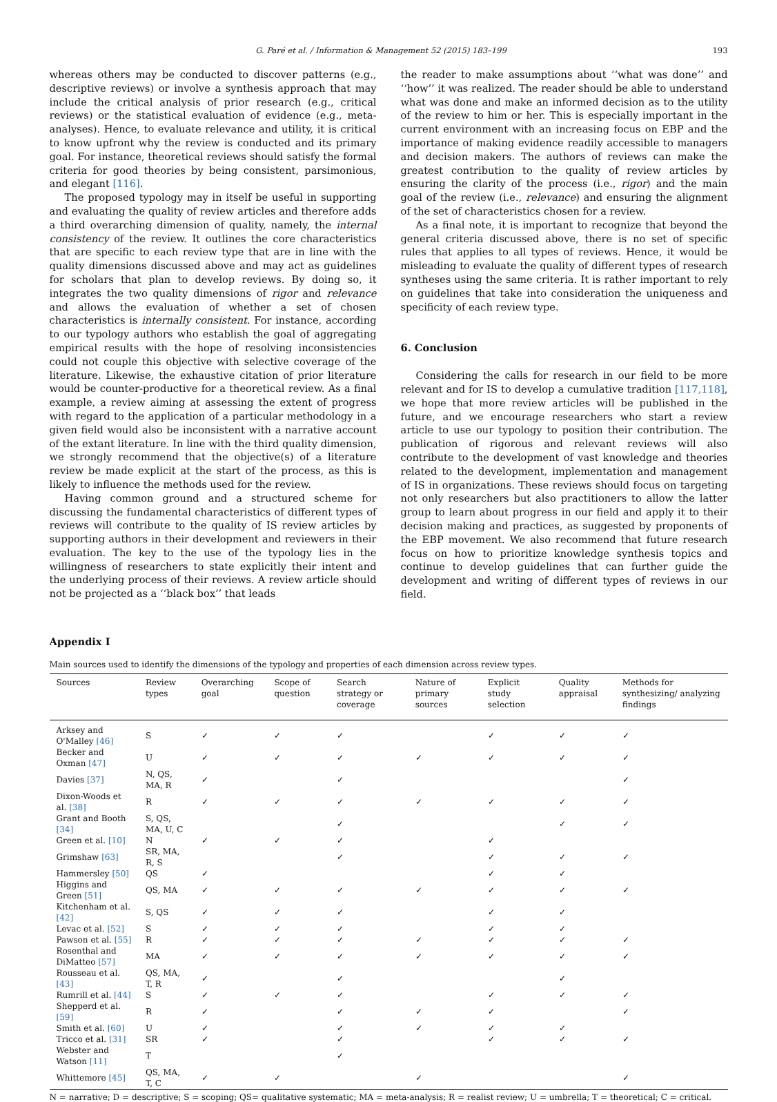G. Paré et al. / Information & Management 52 (2015) 183–199 193
whereas others may be conducted to discover patterns (e.g., descriptive reviews) or involve a synthesis approach that may include the critical analysis of prior research (e.g., critical reviews) or the statistical evaluation of evidence (e.g., meta-analyses). Hence, to evaluate relevance and utility, it is critical to know upfront why the review is conducted and its primary goal. For instance, theoretical reviews should satisfy the formal criteria for good theories by being consistent, parsimonious, and elegant [116].
The proposed typology may in itself be useful in supporting and evaluating the quality of review articles and therefore adds a third overarching dimension of quality, namely, the internal consistency of the review. It outlines the core characteristics that are specific to each review type that are in line with the quality dimensions discussed above and may act as guidelines for scholars that plan to develop reviews. By doing so, it integrates the two quality dimensions of rigor and relevance and allows the evaluation of whether a set of chosen characteristics is internally consistent. For instance, according to our typology authors who establish the goal of aggregating empirical results with the hope of resolving inconsistencies could not couple this objective with selective coverage of the literature. Likewise, the exhaustive citation of prior literature would be counter-productive for a theoretical review. As a final example, a review aiming at assessing the extent of progress with regard to the application of a particular methodology in a given field would also be inconsistent with a narrative account of the extant literature. In line with the third quality dimension, we strongly recommend that the objective(s) of a literature review be made explicit at the start of the process, as this is likely to influence the methods used for the review.
Having common ground and a structured scheme for discussing the fundamental characteristics of different types of reviews will contribute to the quality of IS review articles by supporting authors in their development and reviewers in their evaluation. The key to the use of the typology lies in the willingness of researchers to state explicitly their intent and the underlying process of their reviews. A review article should not be projected as a ‘‘black box’’ that leads
the reader to make assumptions about ‘‘what was done’’ and ‘‘how’’ it was realized. The reader should be able to understand what was done and make an informed decision as to the utility of the review to him or her. This is especially important in the current environment with an increasing focus on EBP and the importance of making evidence readily accessible to managers and decision makers. The authors of reviews can make the greatest contribution to the quality of review articles by ensuring the clarity of the process (i.e., rigor) and the main goal of the review (i.e., relevance) and ensuring the alignment of the set of characteristics chosen for a review.
As a final note, it is important to recognize that beyond the general criteria discussed above, there is no set of specific rules that applies to all types of reviews. Hence, it would be misleading to evaluate the quality of different types of research syntheses using the same criteria. It is rather important to rely on guidelines that take into consideration the uniqueness and specificity of each review type.
6. Conclusion
Considering the calls for research in our field to be more relevant and for IS to develop a cumulative tradition [117,118], we hope that more review articles will be published in the future, and we encourage researchers who start a review article to use our typology to position their contribution. The publication of rigorous and relevant reviews will also contribute to the development of vast knowledge and theories related to the development, implementation and management of IS in organizations. These reviews should focus on targeting not only researchers but also practitioners to allow the latter group to learn about progress in our field and apply it to their decision making and practices, as suggested by proponents of the EBP movement. We also recommend that future research focus on how to prioritize knowledge synthesis topics and continue to develop guidelines that can further guide the development and writing of different types of reviews in our field.
Appendix I
Main sources used to identify the dimensions of the typology and properties of each dimension across review types.
| Sources | Review types | Overarching goal | Scope of question | Search strategy or coverage | Nature of primary sources | Explicit study selection | Quality appraisal | Methods for synthesizing/ analyzing findings |
| --- | --- | --- | --- | --- | --- | --- | --- | --- |
| Arksey and O'Malley [46] | S | ✓ | ✓ | ✓ | | ✓ | ✓ | ✓ |
| Becker and Oxman [47] | U | ✓ | ✓ | ✓ | ✓ | ✓ | ✓ | ✓ |
| Davies [37] | N, QS, MA, R | ✓ | | ✓ | | | | ✓ |
| Dixon-Woods et al. [38] | R | ✓ | ✓ | ✓ | ✓ | ✓ | ✓ | ✓ |
| Grant and Booth [34] | S, QS, MA, U, C | | | ✓ | | | ✓ | ✓ |
| Green et al. [10] | N | ✓ | ✓ | ✓ | | ✓ | | |
| Grimshaw [63] | SR, MA, R, S | | | ✓ | | ✓ | ✓ | ✓ |
| Hammersley [50] | QS | ✓ | | | | ✓ | ✓ | |
| Higgins and Green [51] | QS, MA | ✓ | ✓ | ✓ | ✓ | ✓ | ✓ | ✓ |
| Kitchenham et al. [42] | S, QS | ✓ | ✓ | ✓ | | ✓ | ✓ | |
| Levac et al. [52] | S | ✓ | ✓ | ✓ | | ✓ | ✓ | |
| Pawson et al. [55] | R | ✓ | ✓ | ✓ | ✓ | ✓ | ✓ | ✓ |
| Rosenthal and DiMatteo [57] | MA | ✓ | ✓ | ✓ | ✓ | ✓ | ✓ | ✓ |
| Rousseau et al. [43] | QS, MA, T, R | ✓ | | ✓ | | | ✓ | |
| Rumrill et al. [44] | S | ✓ | ✓ | ✓ | | ✓ | ✓ | ✓ |
| Shepperd et al. [59] | R | ✓ | | ✓ | ✓ | ✓ | | ✓ |
| Smith et al. [60] | U | ✓ | | ✓ | ✓ | ✓ | ✓ | |
| Tricco et al. [31] | SR | ✓ | | ✓ | | ✓ | ✓ | ✓ |
| Webster and Watson [11] | T | | | ✓ | | | | |
| Whittemore [45] | QS, MA, T, C | ✓ | ✓ | | ✓ | | | ✓ |
N = narrative; D = descriptive; S = scoping; QS= qualitative systematic; MA = meta-analysis; R = realist review; U = umbrella; T = theoretical; C = critical.